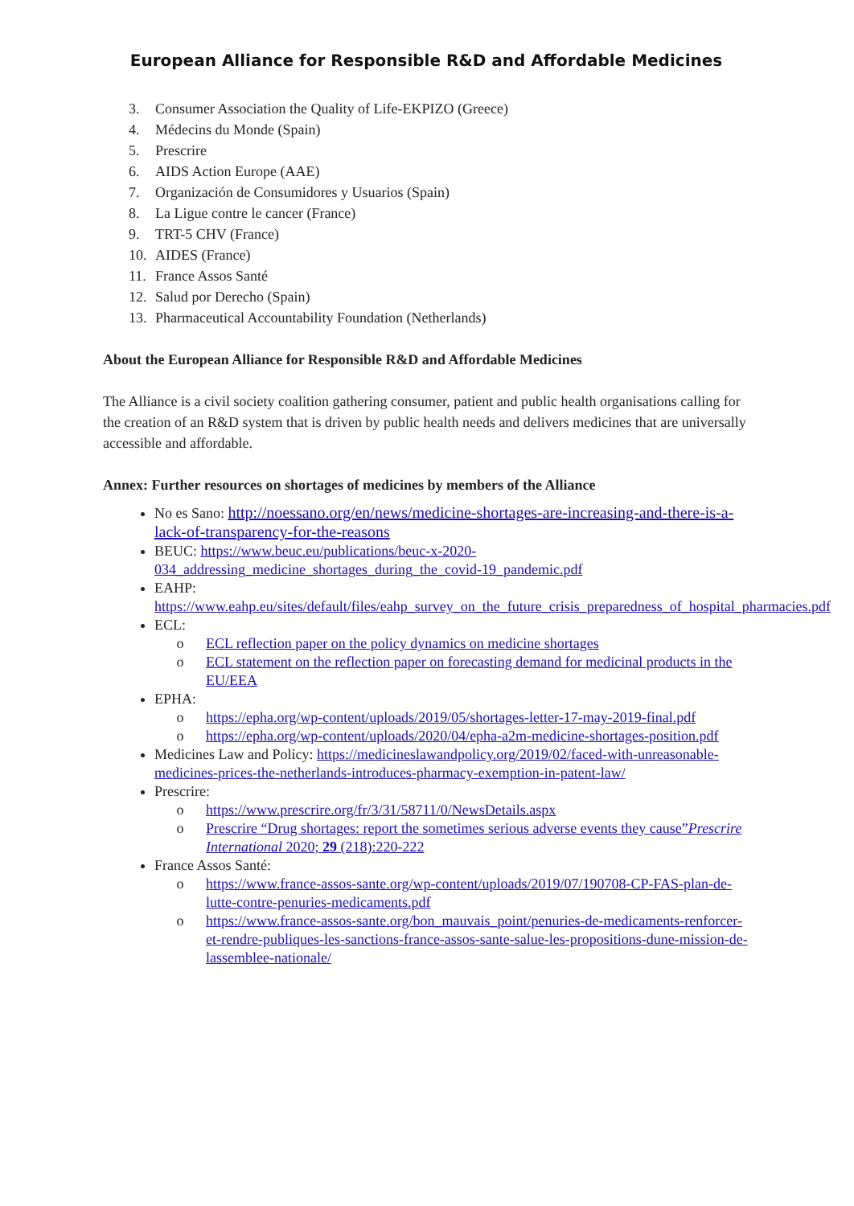European Alliance for Responsible R&D and Affordable Medicines
3. Consumer Association the Quality of Life-EKPIZO (Greece)
4. Médecins du Monde (Spain)
5. Prescrire
6. AIDS Action Europe (AAE)
7. Organización de Consumidores y Usuarios (Spain)
8. La Ligue contre le cancer (France)
9. TRT-5 CHV (France)
10. AIDES (France)
11. France Assos Santé
12. Salud por Derecho (Spain)
13. Pharmaceutical Accountability Foundation (Netherlands)
About the European Alliance for Responsible R&D and Affordable Medicines
The Alliance is a civil society coalition gathering consumer, patient and public health organisations calling for the creation of an R&D system that is driven by public health needs and delivers medicines that are universally accessible and affordable.
Annex: Further resources on shortages of medicines by members of the Alliance
No es Sano: http://noessano.org/en/news/medicine-shortages-are-increasing-and-there-is-a-lack-of-transparency-for-the-reasons
BEUC: https://www.beuc.eu/publications/beuc-x-2020-034_addressing_medicine_shortages_during_the_covid-19_pandemic.pdf
EAHP: https://www.eahp.eu/sites/default/files/eahp_survey_on_the_future_crisis_preparedness_of_hospital_pharmacies.pdf
ECL:
o ECL reflection paper on the policy dynamics on medicine shortages
o ECL statement on the reflection paper on forecasting demand for medicinal products in the EU/EEA
EPHA:
o https://epha.org/wp-content/uploads/2019/05/shortages-letter-17-may-2019-final.pdf
o https://epha.org/wp-content/uploads/2020/04/epha-a2m-medicine-shortages-position.pdf
Medicines Law and Policy: https://medicineslawandpolicy.org/2019/02/faced-with-unreasonable-medicines-prices-the-netherlands-introduces-pharmacy-exemption-in-patent-law/
Prescrire:
o https://www.prescrire.org/fr/3/31/58711/0/NewsDetails.aspx
o Prescrire “Drug shortages: report the sometimes serious adverse events they cause”Prescrire International 2020; 29 (218):220-222
France Assos Santé:
o https://www.france-assos-sante.org/wp-content/uploads/2019/07/190708-CP-FAS-plan-de-lutte-contre-penuries-medicaments.pdf
o https://www.france-assos-sante.org/bon_mauvais_point/penuries-de-medicaments-renforcer-et-rendre-publiques-les-sanctions-france-assos-sante-salue-les-propositions-dune-mission-de-lassemblee-nationale/